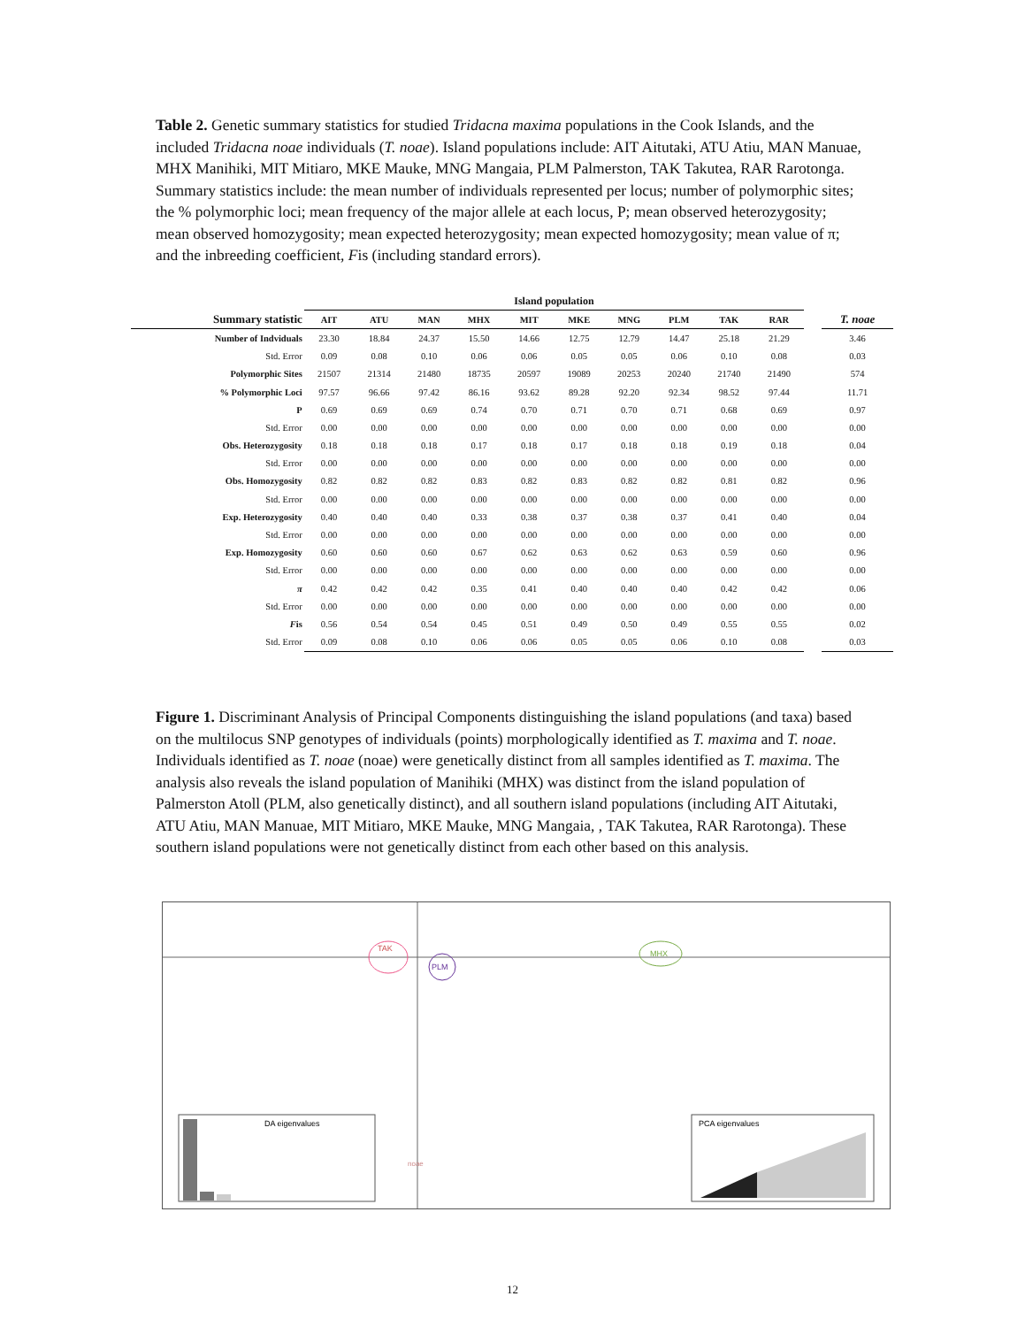Table 2. Genetic summary statistics for studied Tridacna maxima populations in the Cook Islands, and the included Tridacna noae individuals (T. noae). Island populations include: AIT Aitutaki, ATU Atiu, MAN Manuae, MHX Manihiki, MIT Mitiaro, MKE Mauke, MNG Mangaia, PLM Palmerston, TAK Takutea, RAR Rarotonga. Summary statistics include: the mean number of individuals represented per locus; number of polymorphic sites; the % polymorphic loci; mean frequency of the major allele at each locus, P; mean observed heterozygosity; mean observed homozygosity; mean expected heterozygosity; mean expected homozygosity; mean value of π; and the inbreeding coefficient, Fis (including standard errors).
| | Island population | | | | | | | | | | | |
| --- | --- | --- | --- | --- | --- | --- | --- | --- | --- | --- | --- | --- |
| Summary statistic | AIT | ATU | MAN | MHX | MIT | MKE | MNG | PLM | TAK | RAR | | T. noae |
| Number of Indviduals | 23.30 | 18.84 | 24.37 | 15.50 | 14.66 | 12.75 | 12.79 | 14.47 | 25.18 | 21.29 | | 3.46 |
| Std. Error | 0.09 | 0.08 | 0.10 | 0.06 | 0.06 | 0.05 | 0.05 | 0.06 | 0.10 | 0.08 | | 0.03 |
| Polymorphic Sites | 21507 | 21314 | 21480 | 18735 | 20597 | 19089 | 20253 | 20240 | 21740 | 21490 | | 574 |
| % Polymorphic Loci | 97.57 | 96.66 | 97.42 | 86.16 | 93.62 | 89.28 | 92.20 | 92.34 | 98.52 | 97.44 | | 11.71 |
| P | 0.69 | 0.69 | 0.69 | 0.74 | 0.70 | 0.71 | 0.70 | 0.71 | 0.68 | 0.69 | | 0.97 |
| Std. Error | 0.00 | 0.00 | 0.00 | 0.00 | 0.00 | 0.00 | 0.00 | 0.00 | 0.00 | 0.00 | | 0.00 |
| Obs. Heterozygosity | 0.18 | 0.18 | 0.18 | 0.17 | 0.18 | 0.17 | 0.18 | 0.18 | 0.19 | 0.18 | | 0.04 |
| Std. Error | 0.00 | 0.00 | 0.00 | 0.00 | 0.00 | 0.00 | 0.00 | 0.00 | 0.00 | 0.00 | | 0.00 |
| Obs. Homozygosity | 0.82 | 0.82 | 0.82 | 0.83 | 0.82 | 0.83 | 0.82 | 0.82 | 0.81 | 0.82 | | 0.96 |
| Std. Error | 0.00 | 0.00 | 0.00 | 0.00 | 0.00 | 0.00 | 0.00 | 0.00 | 0.00 | 0.00 | | 0.00 |
| Exp. Heterozygosity | 0.40 | 0.40 | 0.40 | 0.33 | 0.38 | 0.37 | 0.38 | 0.37 | 0.41 | 0.40 | | 0.04 |
| Std. Error | 0.00 | 0.00 | 0.00 | 0.00 | 0.00 | 0.00 | 0.00 | 0.00 | 0.00 | 0.00 | | 0.00 |
| Exp. Homozygosity | 0.60 | 0.60 | 0.60 | 0.67 | 0.62 | 0.63 | 0.62 | 0.63 | 0.59 | 0.60 | | 0.96 |
| Std. Error | 0.00 | 0.00 | 0.00 | 0.00 | 0.00 | 0.00 | 0.00 | 0.00 | 0.00 | 0.00 | | 0.00 |
| π | 0.42 | 0.42 | 0.42 | 0.35 | 0.41 | 0.40 | 0.40 | 0.40 | 0.42 | 0.42 | | 0.06 |
| Std. Error | 0.00 | 0.00 | 0.00 | 0.00 | 0.00 | 0.00 | 0.00 | 0.00 | 0.00 | 0.00 | | 0.00 |
| F is | 0.56 | 0.54 | 0.54 | 0.45 | 0.51 | 0.49 | 0.50 | 0.49 | 0.55 | 0.55 | | 0.02 |
| Std. Error | 0.09 | 0.08 | 0.10 | 0.06 | 0.06 | 0.05 | 0.05 | 0.06 | 0.10 | 0.08 | | 0.03 |
Figure 1. Discriminant Analysis of Principal Components distinguishing the island populations (and taxa) based on the multilocus SNP genotypes of individuals (points) morphologically identified as T. maxima and T. noae. Individuals identified as T. noae (noae) were genetically distinct from all samples identified as T. maxima. The analysis also reveals the island population of Manihiki (MHX) was distinct from the island population of Palmerston Atoll (PLM, also genetically distinct), and all southern island populations (including AIT Aitutaki, ATU Atiu, MAN Manuae, MIT Mitiaro, MKE Mauke, MNG Mangaia, , TAK Takutea, RAR Rarotonga). These southern island populations were not genetically distinct from each other based on this analysis.
TAK
PLM
MHX
noae
DA eigenvalues
PCA eigenvalues
12